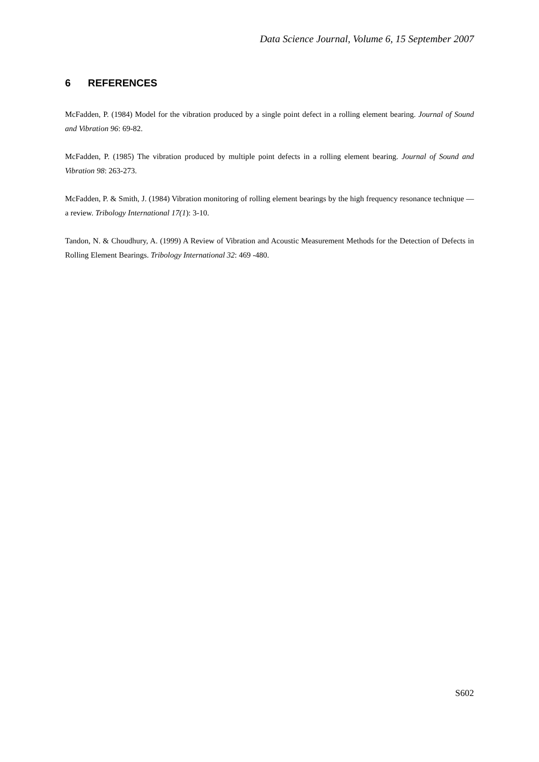Data Science Journal, Volume 6, 15 September 2007
6 REFERENCES
McFadden, P. (1984) Model for the vibration produced by a single point defect in a rolling element bearing. Journal of Sound and Vibration 96: 69-82.
McFadden, P. (1985) The vibration produced by multiple point defects in a rolling element bearing. Journal of Sound and Vibration 98: 263-273.
McFadden, P. & Smith, J. (1984) Vibration monitoring of rolling element bearings by the high frequency resonance technique —a review. Tribology International 17(1): 3-10.
Tandon, N. & Choudhury, A. (1999) A Review of Vibration and Acoustic Measurement Methods for the Detection of Defects in Rolling Element Bearings. Tribology International 32: 469 -480.
S602